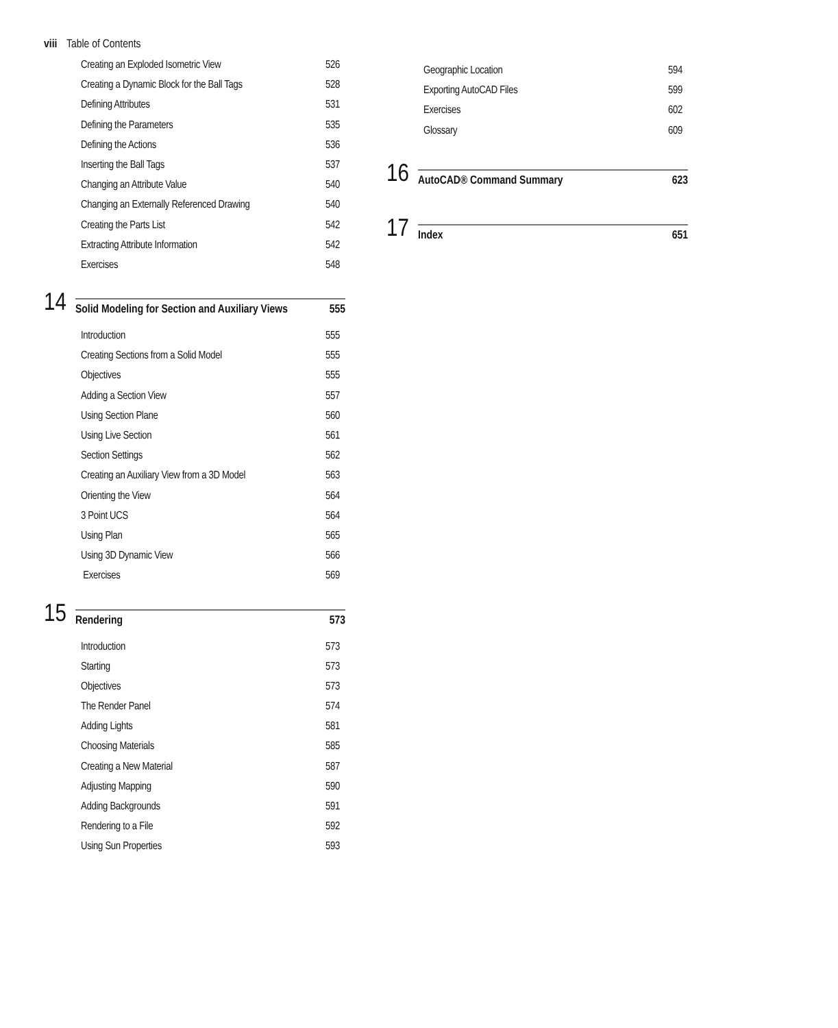viii Table of Contents
Creating an Exploded Isometric View 526
Creating a Dynamic Block for the Ball Tags 528
Defining Attributes 531
Defining the Parameters 535
Defining the Actions 536
Inserting the Ball Tags 537
Changing an Attribute Value 540
Changing an Externally Referenced Drawing 540
Creating the Parts List 542
Extracting Attribute Information 542
Exercises 548
14
Solid Modeling for Section and Auxiliary Views 555
Introduction 555
Creating Sections from a Solid Model 555
Objectives 555
Adding a Section View 557
Using Section Plane 560
Using Live Section 561
Section Settings 562
Creating an Auxiliary View from a 3D Model 563
Orienting the View 564
3 Point UCS 564
Using Plan 565
Using 3D Dynamic View 566
Exercises 569
15
Rendering 573
Introduction 573
Starting 573
Objectives 573
The Render Panel 574
Adding Lights 581
Choosing Materials 585
Creating a New Material 587
Adjusting Mapping 590
Adding Backgrounds 591
Rendering to a File 592
Using Sun Properties 593
Geographic Location 594
Exporting AutoCAD Files 599
Exercises 602
Glossary 609
16
AutoCAD® Command Summary 623
17
Index 651